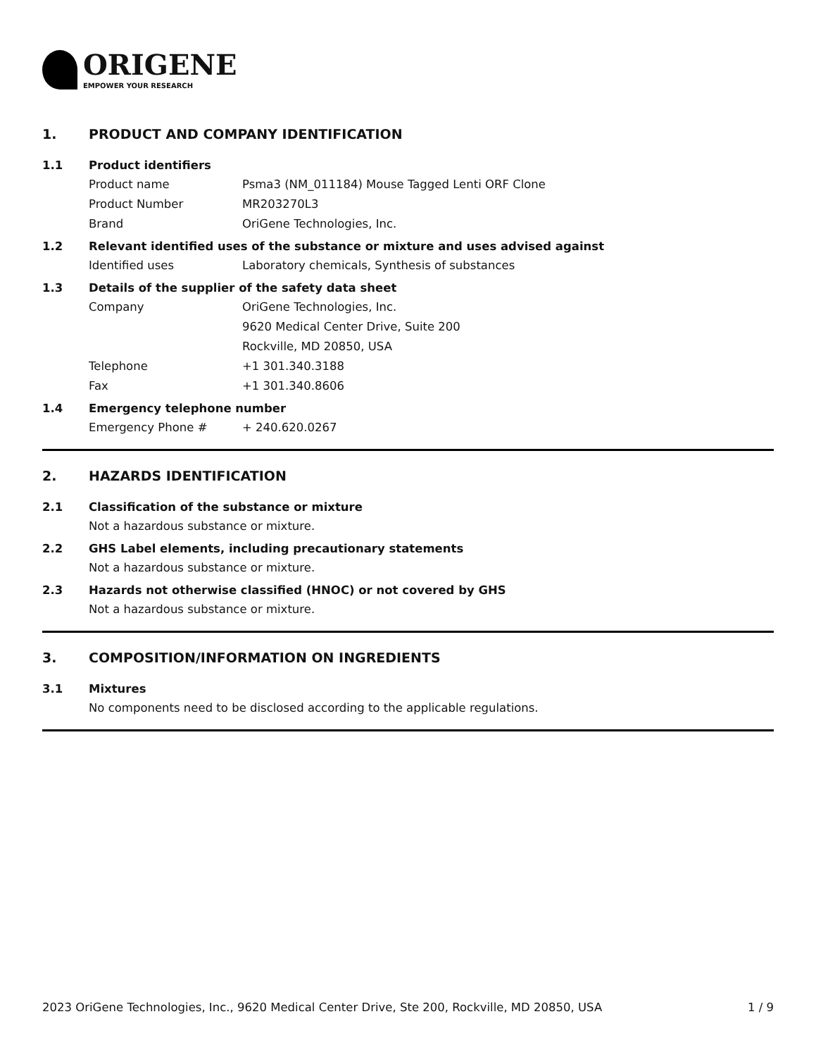ORIGENE
EMPOWER YOUR RESEARCH
1. PRODUCT AND COMPANY IDENTIFICATION
1.1 Product identifiers
Product name Psma3 (NM_011184) Mouse Tagged Lenti ORF Clone
Product Number MR203270L3
Brand OriGene Technologies, Inc.
1.2 Relevant identified uses of the substance or mixture and uses advised against
Identified uses Laboratory chemicals, Synthesis of substances
1.3 Details of the supplier of the safety data sheet
Company OriGene Technologies, Inc.
9620 Medical Center Drive, Suite 200
Rockville, MD 20850, USA
Telephone +1 301.340.3188
Fax +1 301.340.8606
1.4 Emergency telephone number
Emergency Phone # + 240.620.0267
2. HAZARDS IDENTIFICATION
2.1 Classification of the substance or mixture
Not a hazardous substance or mixture.
2.2 GHS Label elements, including precautionary statements
Not a hazardous substance or mixture.
2.3 Hazards not otherwise classified (HNOC) or not covered by GHS
Not a hazardous substance or mixture.
3. COMPOSITION/INFORMATION ON INGREDIENTS
3.1 Mixtures
No components need to be disclosed according to the applicable regulations.
2023 OriGene Technologies, Inc., 9620 Medical Center Drive, Ste 200, Rockville, MD 20850, USA 1 / 9